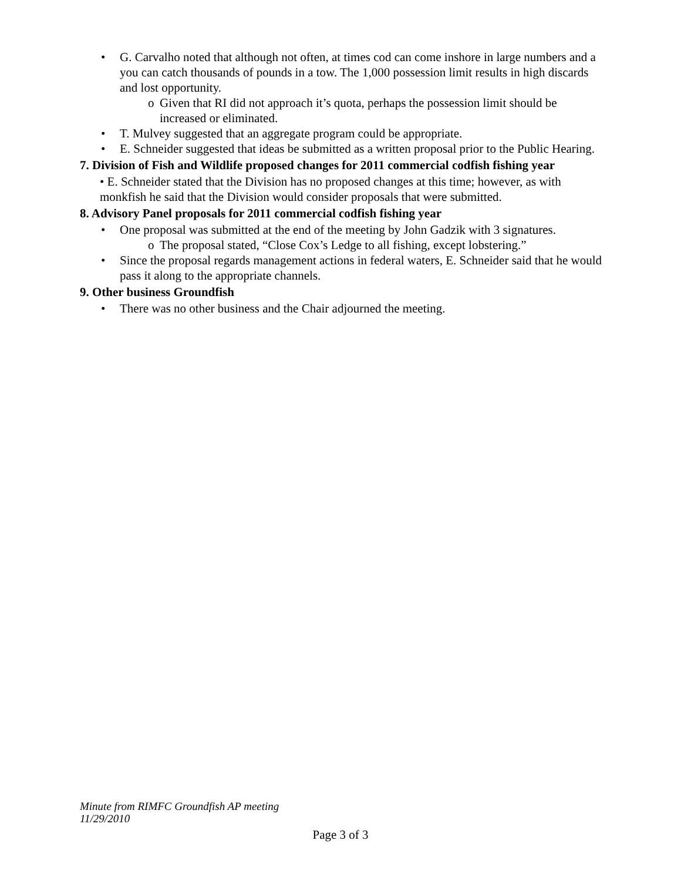• G. Carvalho noted that although not often, at times cod can come inshore in large numbers and a you can catch thousands of pounds in a tow. The 1,000 possession limit results in high discards and lost opportunity.
o Given that RI did not approach it’s quota, perhaps the possession limit should be increased or eliminated.
• T. Mulvey suggested that an aggregate program could be appropriate.
• E. Schneider suggested that ideas be submitted as a written proposal prior to the Public Hearing.
7. Division of Fish and Wildlife proposed changes for 2011 commercial codfish fishing year
• E. Schneider stated that the Division has no proposed changes at this time; however, as with monkfish he said that the Division would consider proposals that were submitted.
8. Advisory Panel proposals for 2011 commercial codfish fishing year
• One proposal was submitted at the end of the meeting by John Gadzik with 3 signatures.
o The proposal stated, “Close Cox’s Ledge to all fishing, except lobstering.”
• Since the proposal regards management actions in federal waters, E. Schneider said that he would pass it along to the appropriate channels.
9. Other business Groundfish
• There was no other business and the Chair adjourned the meeting.
Minute from RIMFC Groundfish AP meeting
11/29/2010
Page 3 of 3